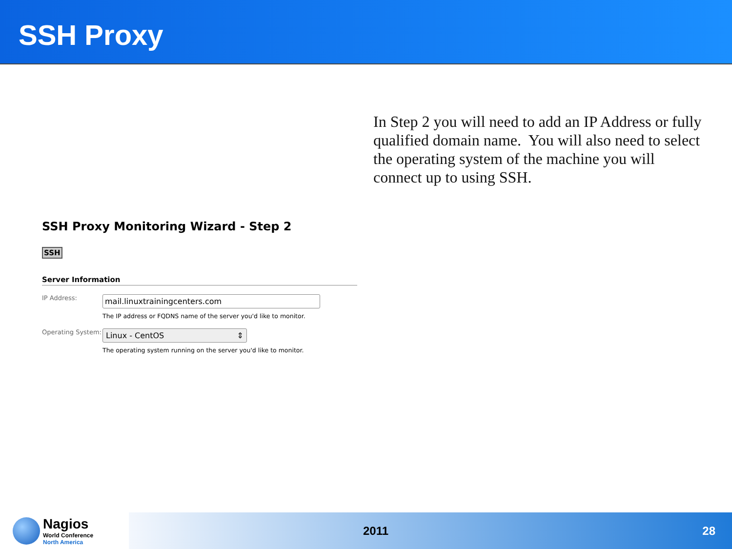SSH Proxy
In Step 2 you will need to add an IP Address or fully qualified domain name. You will also need to select the operating system of the machine you will connect up to using SSH.
SSH Proxy Monitoring Wizard - Step 2
SSH
Server Information
IP Address:
mail.linuxtrainingcenters.com
The IP address or FQDNS name of the server you'd like to monitor.
Operating System:
Linux - CentOS ⇕
The operating system running on the server you'd like to monitor.
Nagios
World Conference
North America
2011 28